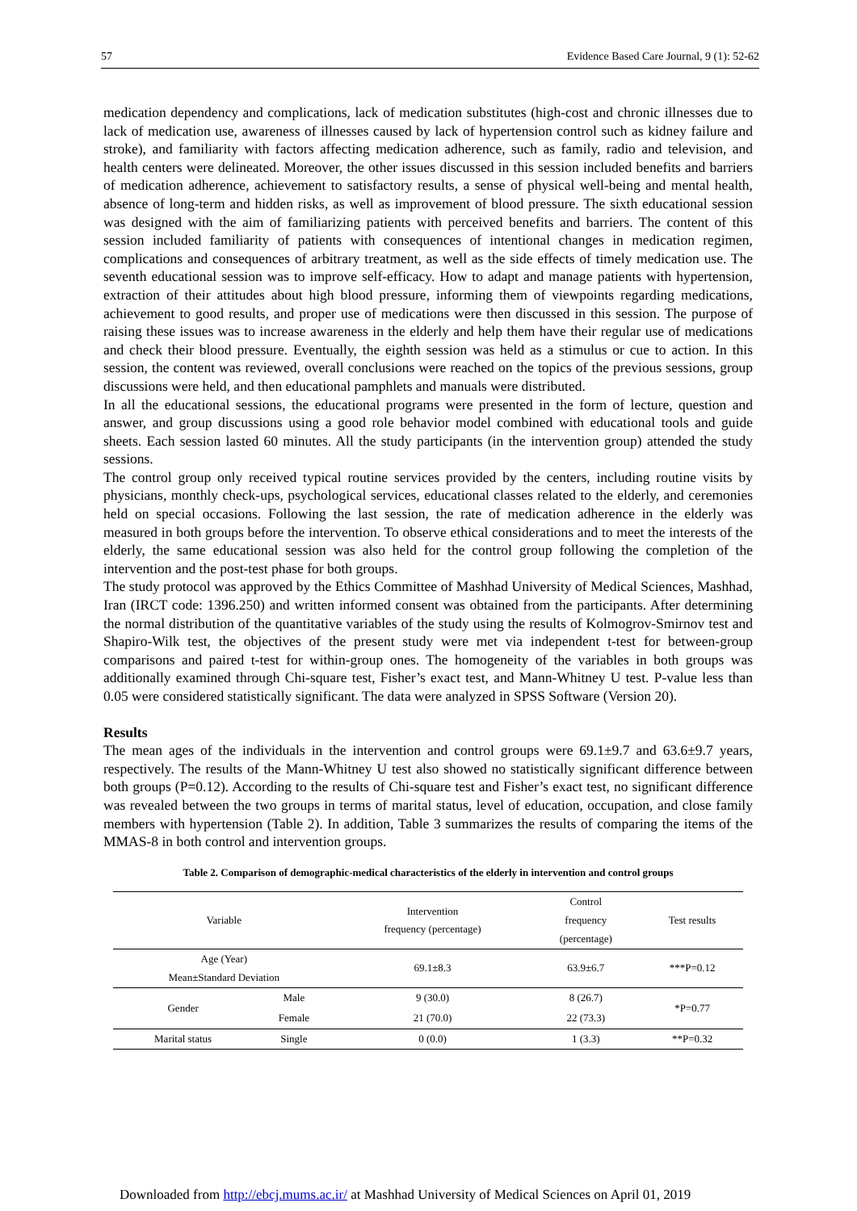57 Evidence Based Care Journal, 9 (1): 52-62
medication dependency and complications, lack of medication substitutes (high-cost and chronic illnesses due to lack of medication use, awareness of illnesses caused by lack of hypertension control such as kidney failure and stroke), and familiarity with factors affecting medication adherence, such as family, radio and television, and health centers were delineated. Moreover, the other issues discussed in this session included benefits and barriers of medication adherence, achievement to satisfactory results, a sense of physical well-being and mental health, absence of long-term and hidden risks, as well as improvement of blood pressure. The sixth educational session was designed with the aim of familiarizing patients with perceived benefits and barriers. The content of this session included familiarity of patients with consequences of intentional changes in medication regimen, complications and consequences of arbitrary treatment, as well as the side effects of timely medication use. The seventh educational session was to improve self-efficacy. How to adapt and manage patients with hypertension, extraction of their attitudes about high blood pressure, informing them of viewpoints regarding medications, achievement to good results, and proper use of medications were then discussed in this session. The purpose of raising these issues was to increase awareness in the elderly and help them have their regular use of medications and check their blood pressure. Eventually, the eighth session was held as a stimulus or cue to action. In this session, the content was reviewed, overall conclusions were reached on the topics of the previous sessions, group discussions were held, and then educational pamphlets and manuals were distributed.
In all the educational sessions, the educational programs were presented in the form of lecture, question and answer, and group discussions using a good role behavior model combined with educational tools and guide sheets. Each session lasted 60 minutes. All the study participants (in the intervention group) attended the study sessions.
The control group only received typical routine services provided by the centers, including routine visits by physicians, monthly check-ups, psychological services, educational classes related to the elderly, and ceremonies held on special occasions. Following the last session, the rate of medication adherence in the elderly was measured in both groups before the intervention. To observe ethical considerations and to meet the interests of the elderly, the same educational session was also held for the control group following the completion of the intervention and the post-test phase for both groups.
The study protocol was approved by the Ethics Committee of Mashhad University of Medical Sciences, Mashhad, Iran (IRCT code: 1396.250) and written informed consent was obtained from the participants. After determining the normal distribution of the quantitative variables of the study using the results of Kolmogrov-Smirnov test and Shapiro-Wilk test, the objectives of the present study were met via independent t-test for between-group comparisons and paired t-test for within-group ones. The homogeneity of the variables in both groups was additionally examined through Chi-square test, Fisher’s exact test, and Mann-Whitney U test. P-value less than 0.05 were considered statistically significant. The data were analyzed in SPSS Software (Version 20).
Results
The mean ages of the individuals in the intervention and control groups were 69.1±9.7 and 63.6±9.7 years, respectively. The results of the Mann-Whitney U test also showed no statistically significant difference between both groups (P=0.12). According to the results of Chi-square test and Fisher’s exact test, no significant difference was revealed between the two groups in terms of marital status, level of education, occupation, and close family members with hypertension (Table 2). In addition, Table 3 summarizes the results of comparing the items of the MMAS-8 in both control and intervention groups.
Table 2. Comparison of demographic-medical characteristics of the elderly in intervention and control groups
| Variable | | Intervention frequency (percentage) | Control frequency (percentage) | Test results |
| --- | --- | --- | --- | --- |
| Age (Year) Mean±Standard Deviation | | 69.1±8.3 | 63.9±6.7 | ***P=0.12 |
| Gender | Male | 9 (30.0) | 8 (26.7) | *P=0.77 |
| | Female | 21 (70.0) | 22 (73.3) | |
| Marital status | Single | 0 (0.0) | 1 (3.3) | **P=0.32 |
Downloaded from http://ebcj.mums.ac.ir/ at Mashhad University of Medical Sciences on April 01, 2019